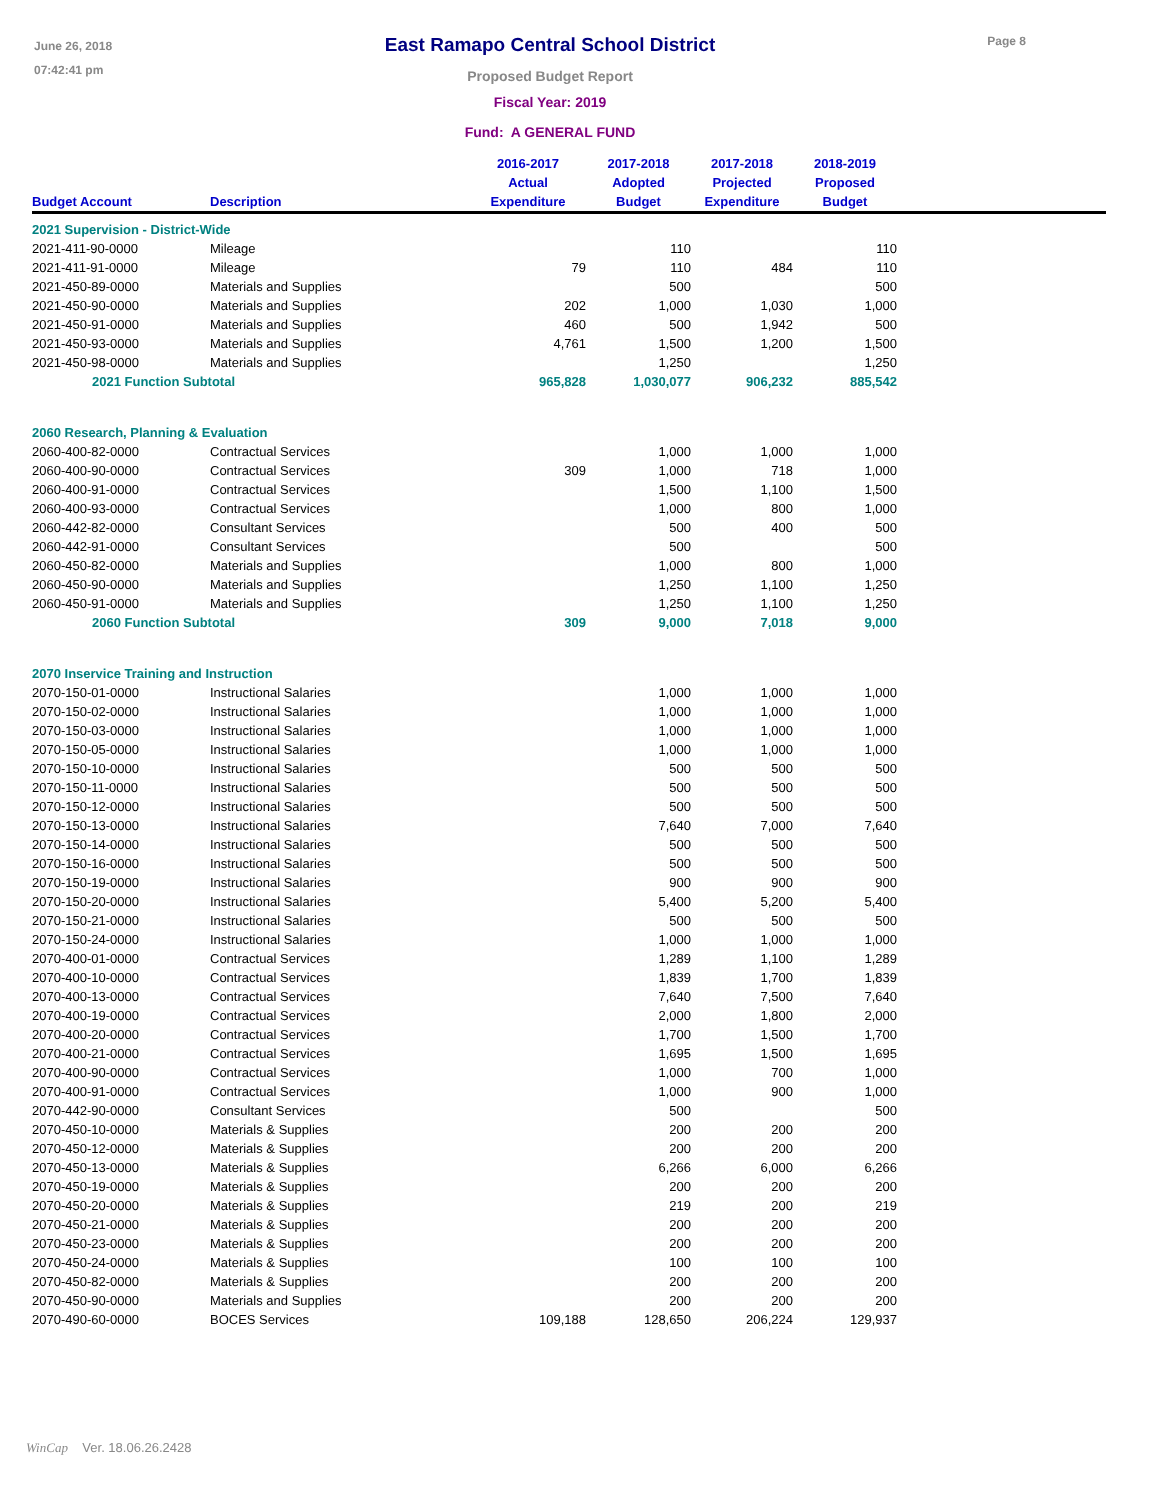June 26, 2018
07:42:41 pm
East Ramapo Central School District
Proposed Budget Report
Fiscal Year: 2019
Fund: A GENERAL FUND
Page 8
| | | 2016-2017 | 2017-2018 | 2017-2018 | 2018-2019 | |
| --- | --- | --- | --- | --- | --- | --- |
| | | Actual | Adopted | Projected | Proposed | |
| Budget Account | Description | Expenditure | Budget | Expenditure | Budget | |
| 2021 Supervision - District-Wide | | | | | | |
| 2021-411-90-0000 | Mileage | | 110 | | 110 | |
| 2021-411-91-0000 | Mileage | 79 | 110 | 484 | 110 | |
| 2021-450-89-0000 | Materials and Supplies | | 500 | | 500 | |
| 2021-450-90-0000 | Materials and Supplies | 202 | 1,000 | 1,030 | 1,000 | |
| 2021-450-91-0000 | Materials and Supplies | 460 | 500 | 1,942 | 500 | |
| 2021-450-93-0000 | Materials and Supplies | 4,761 | 1,500 | 1,200 | 1,500 | |
| 2021-450-98-0000 | Materials and Supplies | | 1,250 | | 1,250 | |
| 2021 Function Subtotal | | 965,828 | 1,030,077 | 906,232 | 885,542 | |
| 2060 Research, Planning & Evaluation | | | | | | |
| 2060-400-82-0000 | Contractual Services | | 1,000 | 1,000 | 1,000 | |
| 2060-400-90-0000 | Contractual Services | 309 | 1,000 | 718 | 1,000 | |
| 2060-400-91-0000 | Contractual Services | | 1,500 | 1,100 | 1,500 | |
| 2060-400-93-0000 | Contractual Services | | 1,000 | 800 | 1,000 | |
| 2060-442-82-0000 | Consultant Services | | 500 | 400 | 500 | |
| 2060-442-91-0000 | Consultant Services | | 500 | | 500 | |
| 2060-450-82-0000 | Materials and Supplies | | 1,000 | 800 | 1,000 | |
| 2060-450-90-0000 | Materials and Supplies | | 1,250 | 1,100 | 1,250 | |
| 2060-450-91-0000 | Materials and Supplies | | 1,250 | 1,100 | 1,250 | |
| 2060 Function Subtotal | | 309 | 9,000 | 7,018 | 9,000 | |
| 2070 Inservice Training and Instruction | | | | | | |
| 2070-150-01-0000 | Instructional Salaries | | 1,000 | 1,000 | 1,000 | |
| 2070-150-02-0000 | Instructional Salaries | | 1,000 | 1,000 | 1,000 | |
| 2070-150-03-0000 | Instructional Salaries | | 1,000 | 1,000 | 1,000 | |
| 2070-150-05-0000 | Instructional Salaries | | 1,000 | 1,000 | 1,000 | |
| 2070-150-10-0000 | Instructional Salaries | | 500 | 500 | 500 | |
| 2070-150-11-0000 | Instructional Salaries | | 500 | 500 | 500 | |
| 2070-150-12-0000 | Instructional Salaries | | 500 | 500 | 500 | |
| 2070-150-13-0000 | Instructional Salaries | | 7,640 | 7,000 | 7,640 | |
| 2070-150-14-0000 | Instructional Salaries | | 500 | 500 | 500 | |
| 2070-150-16-0000 | Instructional Salaries | | 500 | 500 | 500 | |
| 2070-150-19-0000 | Instructional Salaries | | 900 | 900 | 900 | |
| 2070-150-20-0000 | Instructional Salaries | | 5,400 | 5,200 | 5,400 | |
| 2070-150-21-0000 | Instructional Salaries | | 500 | 500 | 500 | |
| 2070-150-24-0000 | Instructional Salaries | | 1,000 | 1,000 | 1,000 | |
| 2070-400-01-0000 | Contractual Services | | 1,289 | 1,100 | 1,289 | |
| 2070-400-10-0000 | Contractual Services | | 1,839 | 1,700 | 1,839 | |
| 2070-400-13-0000 | Contractual Services | | 7,640 | 7,500 | 7,640 | |
| 2070-400-19-0000 | Contractual Services | | 2,000 | 1,800 | 2,000 | |
| 2070-400-20-0000 | Contractual Services | | 1,700 | 1,500 | 1,700 | |
| 2070-400-21-0000 | Contractual Services | | 1,695 | 1,500 | 1,695 | |
| 2070-400-90-0000 | Contractual Services | | 1,000 | 700 | 1,000 | |
| 2070-400-91-0000 | Contractual Services | | 1,000 | 900 | 1,000 | |
| 2070-442-90-0000 | Consultant Services | | 500 | | 500 | |
| 2070-450-10-0000 | Materials & Supplies | | 200 | 200 | 200 | |
| 2070-450-12-0000 | Materials & Supplies | | 200 | 200 | 200 | |
| 2070-450-13-0000 | Materials & Supplies | | 6,266 | 6,000 | 6,266 | |
| 2070-450-19-0000 | Materials & Supplies | | 200 | 200 | 200 | |
| 2070-450-20-0000 | Materials & Supplies | | 219 | 200 | 219 | |
| 2070-450-21-0000 | Materials & Supplies | | 200 | 200 | 200 | |
| 2070-450-23-0000 | Materials & Supplies | | 200 | 200 | 200 | |
| 2070-450-24-0000 | Materials & Supplies | | 100 | 100 | 100 | |
| 2070-450-82-0000 | Materials & Supplies | | 200 | 200 | 200 | |
| 2070-450-90-0000 | Materials and Supplies | | 200 | 200 | 200 | |
| 2070-490-60-0000 | BOCES Services | 109,188 | 128,650 | 206,224 | 129,937 | |
WinCap Ver. 18.06.26.2428